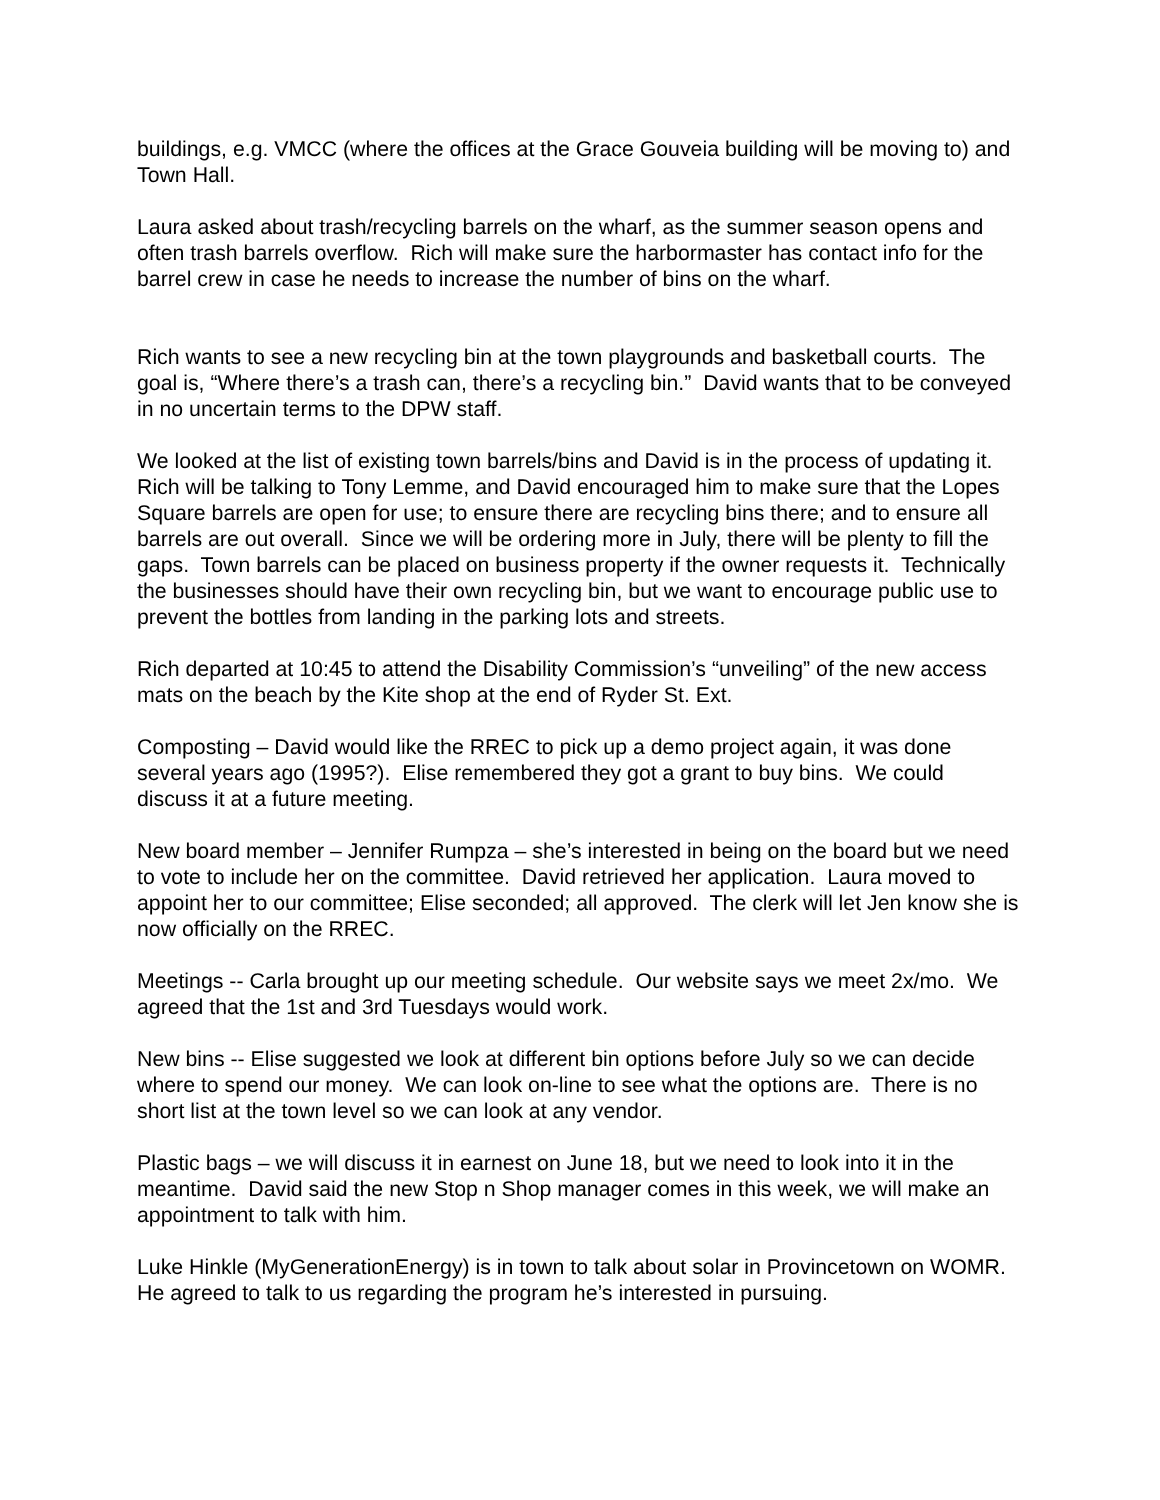buildings, e.g. VMCC (where the offices at the Grace Gouveia building will be moving to) and Town Hall.
Laura asked about trash/recycling barrels on the wharf, as the summer season opens and often trash barrels overflow. Rich will make sure the harbormaster has contact info for the barrel crew in case he needs to increase the number of bins on the wharf.
Rich wants to see a new recycling bin at the town playgrounds and basketball courts. The goal is, “Where there’s a trash can, there’s a recycling bin.” David wants that to be conveyed in no uncertain terms to the DPW staff.
We looked at the list of existing town barrels/bins and David is in the process of updating it. Rich will be talking to Tony Lemme, and David encouraged him to make sure that the Lopes Square barrels are open for use; to ensure there are recycling bins there; and to ensure all barrels are out overall. Since we will be ordering more in July, there will be plenty to fill the gaps. Town barrels can be placed on business property if the owner requests it. Technically the businesses should have their own recycling bin, but we want to encourage public use to prevent the bottles from landing in the parking lots and streets.
Rich departed at 10:45 to attend the Disability Commission’s “unveiling” of the new access mats on the beach by the Kite shop at the end of Ryder St. Ext.
Composting – David would like the RREC to pick up a demo project again, it was done several years ago (1995?). Elise remembered they got a grant to buy bins. We could discuss it at a future meeting.
New board member – Jennifer Rumpza – she’s interested in being on the board but we need to vote to include her on the committee. David retrieved her application. Laura moved to appoint her to our committee; Elise seconded; all approved. The clerk will let Jen know she is now officially on the RREC.
Meetings -- Carla brought up our meeting schedule. Our website says we meet 2x/mo. We agreed that the 1st and 3rd Tuesdays would work.
New bins -- Elise suggested we look at different bin options before July so we can decide where to spend our money. We can look on-line to see what the options are. There is no short list at the town level so we can look at any vendor.
Plastic bags – we will discuss it in earnest on June 18, but we need to look into it in the meantime. David said the new Stop n Shop manager comes in this week, we will make an appointment to talk with him.
Luke Hinkle (MyGenerationEnergy) is in town to talk about solar in Provincetown on WOMR. He agreed to talk to us regarding the program he’s interested in pursuing.